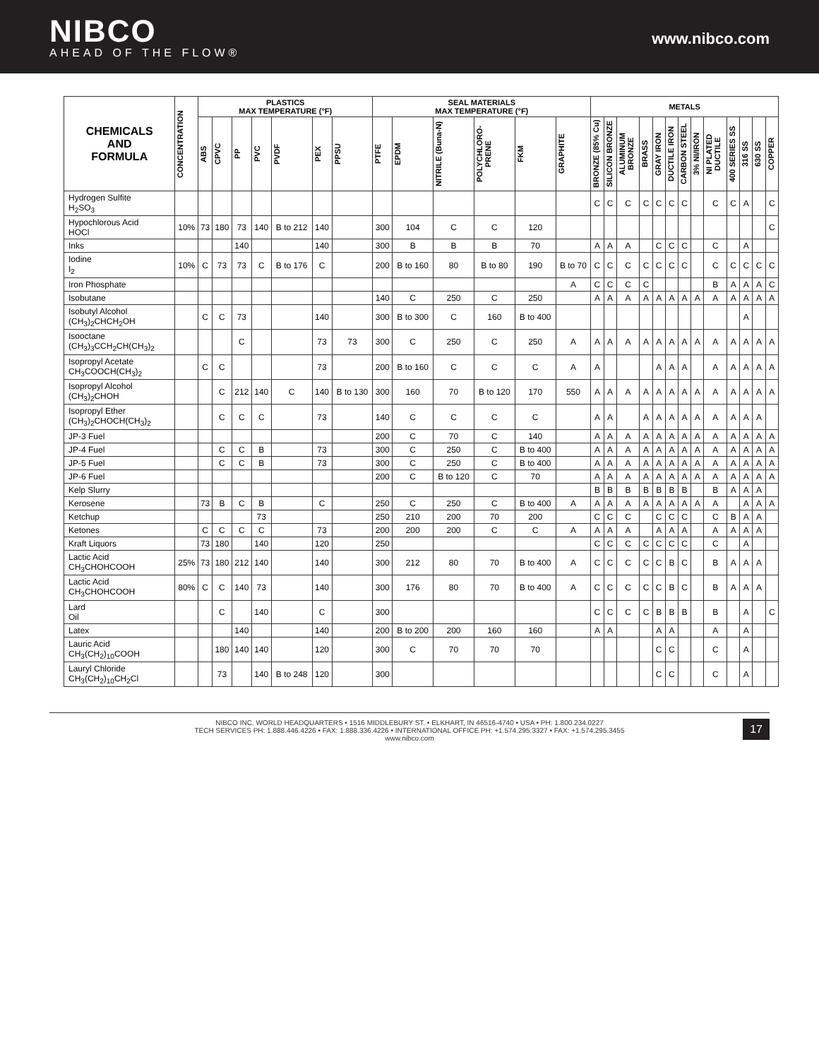NIBCO
AHEAD OF THE FLOW®
www.nibco.com
| CHEMICALS AND FORMULA | CONCENTRATION | PLASTICS MAX TEMPERATURE (°F) | | | | | | | SEAL MATERIALS MAX TEMPERATURE (°F) | | | | | | METALS | | | | | | | | | | | | |
| --- | --- | --- | --- | --- | --- | --- | --- | --- | --- | --- | --- | --- | --- | --- | --- | --- | --- | --- | --- | --- | --- | --- | --- | --- | --- | --- | --- |
| | | ABS | CPVC | PP | PVC | PVDF | PEX | PPSU | PTFE | EPDM | NITRILE (Buna-N) | POLYCHLORO-PRENE | FKM | GRAPHITE | BRONZE (85% Cu) | SILICON BRONZE | ALUMINUM BRONZE | BRASS | GRAY IRON | DUCTILE IRON | CARBON STEEL | 3% NI/IRON | NI PLATED DUCTILE | 400 SERIES SS | 316 SS | 630 SS | COPPER |
| Hydrogen Sulfite H<sub>2</sub>SO<sub>3</sub> | | | | | | | | | | | | | | | C | C | C | C | C | C | C | | C | C | A | | C |
| Hypochlorous Acid HOCl | 10% | 73 | 180 | 73 | 140 | B to 212 | 140 | | 300 | 104 | C | C | 120 | | | | | | | | | | | | | | C |
| Inks | | | | 140 | | | 140 | | 300 | B | B | B | 70 | | A | A | A | | C | C | C | | C | | A | | |
| Iodine I<sub>2</sub> | 10% | C | 73 | 73 | C | B to 176 | C | | 200 | B to 160 | 80 | B to 80 | 190 | B to 70 | C | C | C | C | C | C | C | | C | C | C | C | C |
| Iron Phosphate | | | | | | | | | | | | | | A | C | C | C | C | | | | | B | A | A | A | C |
| Isobutane | | | | | | | | | 140 | C | 250 | C | 250 | | A | A | A | A | A | A | A | A | A | A | A | A | A |
| Isobutyl Alcohol (CH<sub>3</sub>)<sub>2</sub>CHCH<sub>2</sub>OH | | C | C | 73 | | | 140 | | 300 | B to 300 | C | 160 | B to 400 | | | | | | | | | | | | A | | |
| Isooctane (CH<sub>3</sub>)<sub>3</sub>CCH<sub>2</sub>CH(CH<sub>3</sub>)<sub>2</sub> | | | | C | | | 73 | 73 | 300 | C | 250 | C | 250 | A | A | A | A | A | A | A | A | A | A | A | A | A | A |
| Isopropyl Acetate CH<sub>3</sub>COOCH(CH<sub>3</sub>)<sub>2</sub> | | C | C | | | | 73 | | 200 | B to 160 | C | C | C | A | A | | | | A | A | A | | A | A | A | A | A |
| Isopropyl Alcohol (CH<sub>3</sub>)<sub>2</sub>CHOH | | | C | 212 | 140 | C | 140 | B to 130 | 300 | 160 | 70 | B to 120 | 170 | 550 | A | A | A | A | A | A | A | A | A | A | A | A | A |
| Isopropyl Ether (CH<sub>3</sub>)<sub>2</sub>CHOCH(CH<sub>3</sub>)<sub>2</sub> | | | C | C | C | | 73 | | 140 | C | C | C | C | | A | A | | A | A | A | A | A | A | A | A | A | |
| JP-3 Fuel | | | | | | | | | 200 | C | 70 | C | 140 | | A | A | A | A | A | A | A | A | A | A | A | A | A |
| JP-4 Fuel | | | C | C | B | | 73 | | 300 | C | 250 | C | B to 400 | | A | A | A | A | A | A | A | A | A | A | A | A | A |
| JP-5 Fuel | | | C | C | B | | 73 | | 300 | C | 250 | C | B to 400 | | A | A | A | A | A | A | A | A | A | A | A | A | A |
| JP-6 Fuel | | | | | | | | | 200 | C | B to 120 | C | 70 | | A | A | A | A | A | A | A | A | A | A | A | A | A |
| Kelp Slurry | | | | | | | | | | | | | | | B | B | B | B | B | B | B | | B | A | A | A | |
| Kerosene | | 73 | B | C | B | | C | | 250 | C | 250 | C | B to 400 | A | A | A | A | A | A | A | A | A | A | | A | A | A |
| Ketchup | | | | | 73 | | | | 250 | 210 | 200 | 70 | 200 | | C | C | C | | C | C | C | | C | B | A | A | |
| Ketones | | C | C | C | C | | 73 | | 200 | 200 | 200 | C | C | A | A | A | A | | A | A | A | | A | A | A | A | |
| Kraft Liquors | | 73 | 180 | | 140 | | 120 | | 250 | | | | | | C | C | C | C | C | C | C | | C | | A | | |
| Lactic Acid CH<sub>3</sub>CHOHCOOH | 25% | 73 | 180 | 212 | 140 | | 140 | | 300 | 212 | 80 | 70 | B to 400 | A | C | C | C | C | C | B | C | | B | A | A | A | |
| Lactic Acid CH<sub>3</sub>CHOHCOOH | 80% | C | C | 140 | 73 | | 140 | | 300 | 176 | 80 | 70 | B to 400 | A | C | C | C | C | C | B | C | | B | A | A | A | |
| Lard Oil | | | C | | 140 | | C | | 300 | | | | | | C | C | C | C | B | B | B | | B | | A | | C |
| Latex | | | | 140 | | | 140 | | 200 | B to 200 | 200 | 160 | 160 | | A | A | | | A | A | | | A | | A | | |
| Lauric Acid CH<sub>3</sub>(CH<sub>2</sub>)<sub>10</sub>COOH | | | 180 | 140 | 140 | | 120 | | 300 | C | 70 | 70 | 70 | | | | | | C | C | | | C | | A | | |
| Lauryl Chloride CH<sub>3</sub>(CH<sub>2</sub>)<sub>10</sub>CH<sub>2</sub>Cl | | | 73 | | 140 | B to 248 | 120 | | 300 | | | | | | | | | | C | C | | | C | | A | | |
NIBCO INC. WORLD HEADQUARTERS • 1516 MIDDLEBURY ST. • ELKHART, IN 46516-4740 • USA • PH: 1.800.234.0227
TECH SERVICES PH: 1.888.446.4226 • FAX: 1.888.336.4226 • INTERNATIONAL OFFICE PH: +1.574.295.3327 • FAX: +1.574.295.3455
www.nibco.com
17